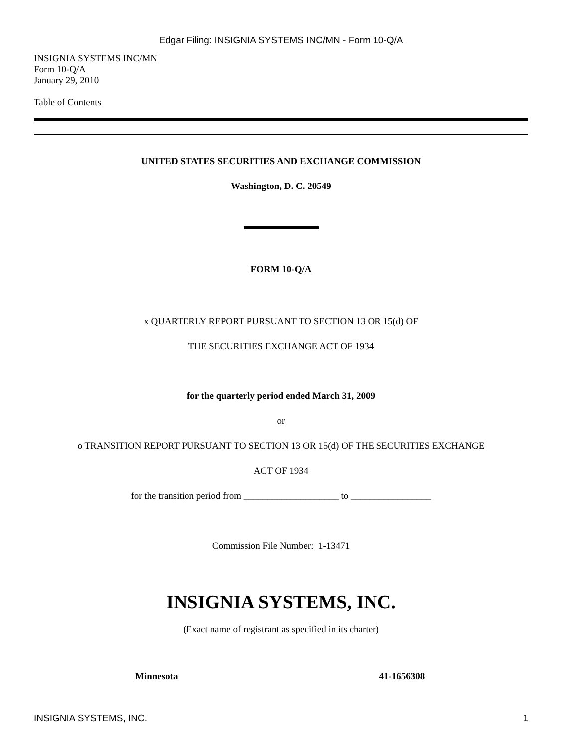Edgar Filing: INSIGNIA SYSTEMS INC/MN - Form 10-Q/A
INSIGNIA SYSTEMS INC/MN
Form 10-Q/A
January 29, 2010
Table of Contents
UNITED STATES SECURITIES AND EXCHANGE COMMISSION
Washington, D. C. 20549
FORM 10-Q/A
x QUARTERLY REPORT PURSUANT TO SECTION 13 OR 15(d) OF
THE SECURITIES EXCHANGE ACT OF 1934
for the quarterly period ended March 31, 2009
or
o TRANSITION REPORT PURSUANT TO SECTION 13 OR 15(d) OF THE SECURITIES EXCHANGE
ACT OF 1934
for the transition period from ____________________ to _________________
Commission File Number: 1-13471
INSIGNIA SYSTEMS, INC.
(Exact name of registrant as specified in its charter)
Minnesota 41-1656308
INSIGNIA SYSTEMS, INC. 1